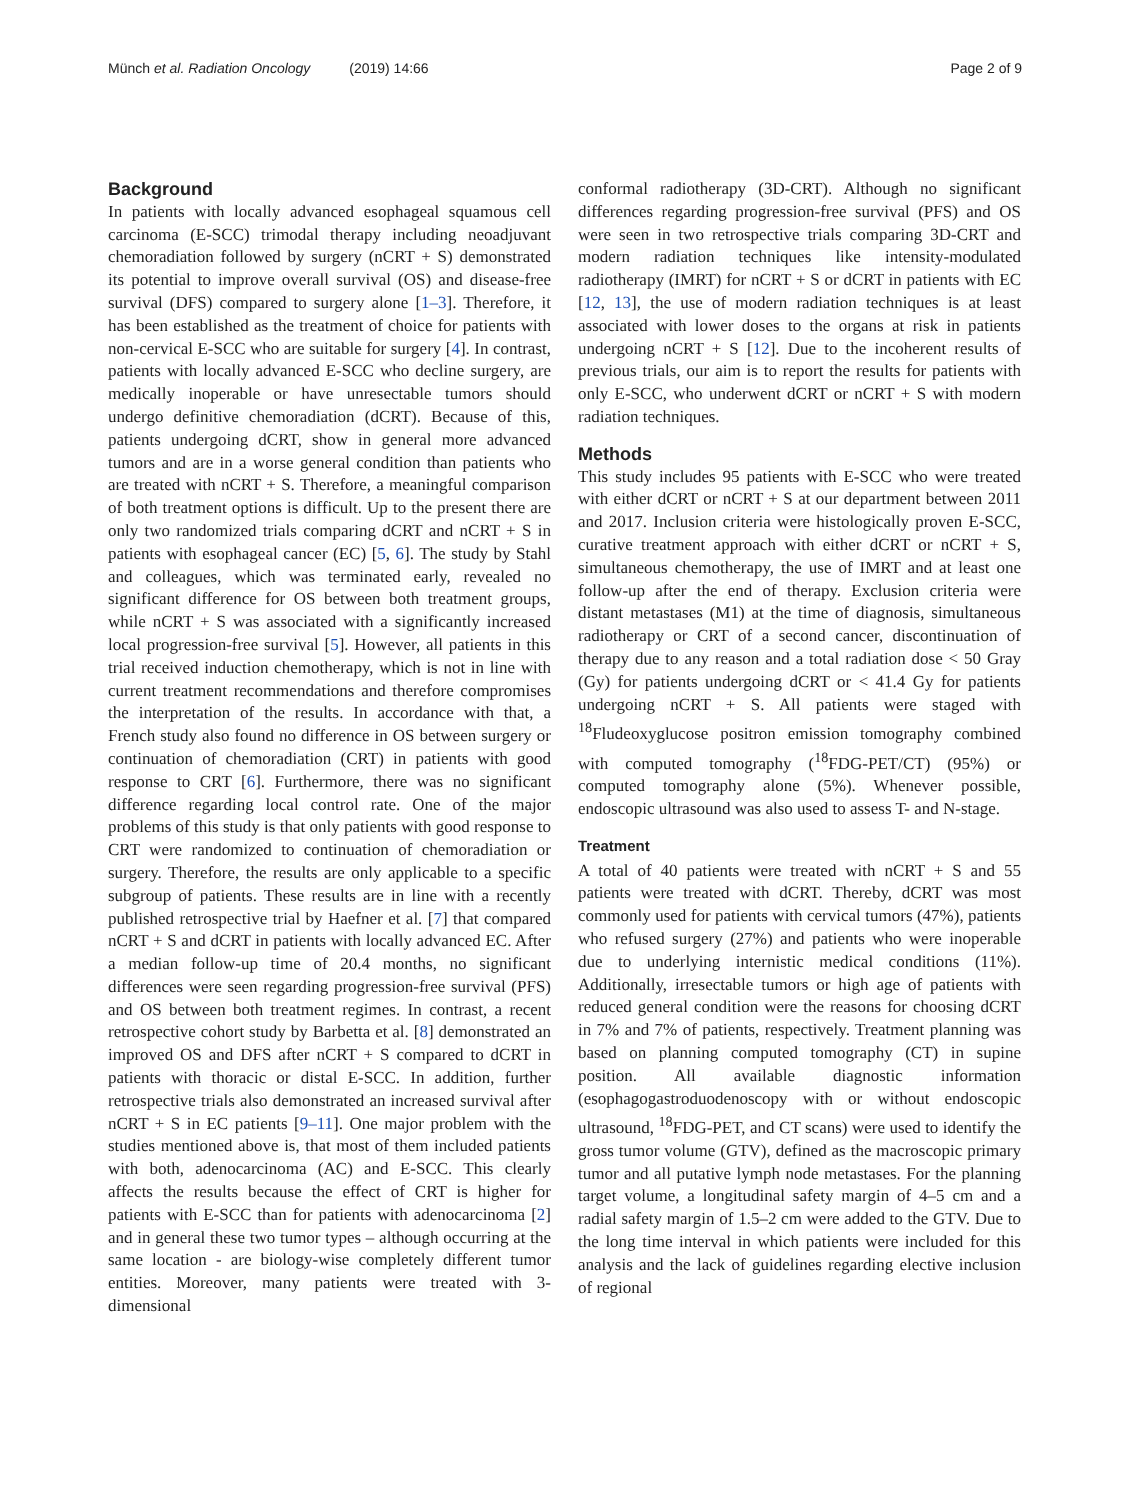Münch et al. Radiation Oncology (2019) 14:66 Page 2 of 9
Background
In patients with locally advanced esophageal squamous cell carcinoma (E-SCC) trimodal therapy including neoadjuvant chemoradiation followed by surgery (nCRT + S) demonstrated its potential to improve overall survival (OS) and disease-free survival (DFS) compared to surgery alone [1–3]. Therefore, it has been established as the treatment of choice for patients with non-cervical E-SCC who are suitable for surgery [4]. In contrast, patients with locally advanced E-SCC who decline surgery, are medically inoperable or have unresectable tumors should undergo definitive chemoradiation (dCRT). Because of this, patients undergoing dCRT, show in general more advanced tumors and are in a worse general condition than patients who are treated with nCRT + S. Therefore, a meaningful comparison of both treatment options is difficult. Up to the present there are only two randomized trials comparing dCRT and nCRT + S in patients with esophageal cancer (EC) [5, 6]. The study by Stahl and colleagues, which was terminated early, revealed no significant difference for OS between both treatment groups, while nCRT + S was associated with a significantly increased local progression-free survival [5]. However, all patients in this trial received induction chemotherapy, which is not in line with current treatment recommendations and therefore compromises the interpretation of the results. In accordance with that, a French study also found no difference in OS between surgery or continuation of chemoradiation (CRT) in patients with good response to CRT [6]. Furthermore, there was no significant difference regarding local control rate. One of the major problems of this study is that only patients with good response to CRT were randomized to continuation of chemoradiation or surgery. Therefore, the results are only applicable to a specific subgroup of patients. These results are in line with a recently published retrospective trial by Haefner et al. [7] that compared nCRT + S and dCRT in patients with locally advanced EC. After a median follow-up time of 20.4 months, no significant differences were seen regarding progression-free survival (PFS) and OS between both treatment regimes. In contrast, a recent retrospective cohort study by Barbetta et al. [8] demonstrated an improved OS and DFS after nCRT + S compared to dCRT in patients with thoracic or distal E-SCC. In addition, further retrospective trials also demonstrated an increased survival after nCRT + S in EC patients [9–11]. One major problem with the studies mentioned above is, that most of them included patients with both, adenocarcinoma (AC) and E-SCC. This clearly affects the results because the effect of CRT is higher for patients with E-SCC than for patients with adenocarcinoma [2] and in general these two tumor types – although occurring at the same location - are biology-wise completely different tumor entities. Moreover, many patients were treated with 3-dimensional
conformal radiotherapy (3D-CRT). Although no significant differences regarding progression-free survival (PFS) and OS were seen in two retrospective trials comparing 3D-CRT and modern radiation techniques like intensity-modulated radiotherapy (IMRT) for nCRT + S or dCRT in patients with EC [12, 13], the use of modern radiation techniques is at least associated with lower doses to the organs at risk in patients undergoing nCRT + S [12]. Due to the incoherent results of previous trials, our aim is to report the results for patients with only E-SCC, who underwent dCRT or nCRT + S with modern radiation techniques.
Methods
This study includes 95 patients with E-SCC who were treated with either dCRT or nCRT + S at our department between 2011 and 2017. Inclusion criteria were histologically proven E-SCC, curative treatment approach with either dCRT or nCRT + S, simultaneous chemotherapy, the use of IMRT and at least one follow-up after the end of therapy. Exclusion criteria were distant metastases (M1) at the time of diagnosis, simultaneous radiotherapy or CRT of a second cancer, discontinuation of therapy due to any reason and a total radiation dose < 50 Gray (Gy) for patients undergoing dCRT or < 41.4 Gy for patients undergoing nCRT + S. All patients were staged with <sup>18</sup>Fludeoxyglucose positron emission tomography combined with computed tomography (<sup>18</sup>FDG-PET/CT) (95%) or computed tomography alone (5%). Whenever possible, endoscopic ultrasound was also used to assess T- and N-stage.
Treatment
A total of 40 patients were treated with nCRT + S and 55 patients were treated with dCRT. Thereby, dCRT was most commonly used for patients with cervical tumors (47%), patients who refused surgery (27%) and patients who were inoperable due to underlying internistic medical conditions (11%). Additionally, irresectable tumors or high age of patients with reduced general condition were the reasons for choosing dCRT in 7% and 7% of patients, respectively. Treatment planning was based on planning computed tomography (CT) in supine position. All available diagnostic information (esophagogastroduodenoscopy with or without endoscopic ultrasound, <sup>18</sup>FDG-PET, and CT scans) were used to identify the gross tumor volume (GTV), defined as the macroscopic primary tumor and all putative lymph node metastases. For the planning target volume, a longitudinal safety margin of 4–5 cm and a radial safety margin of 1.5–2 cm were added to the GTV. Due to the long time interval in which patients were included for this analysis and the lack of guidelines regarding elective inclusion of regional